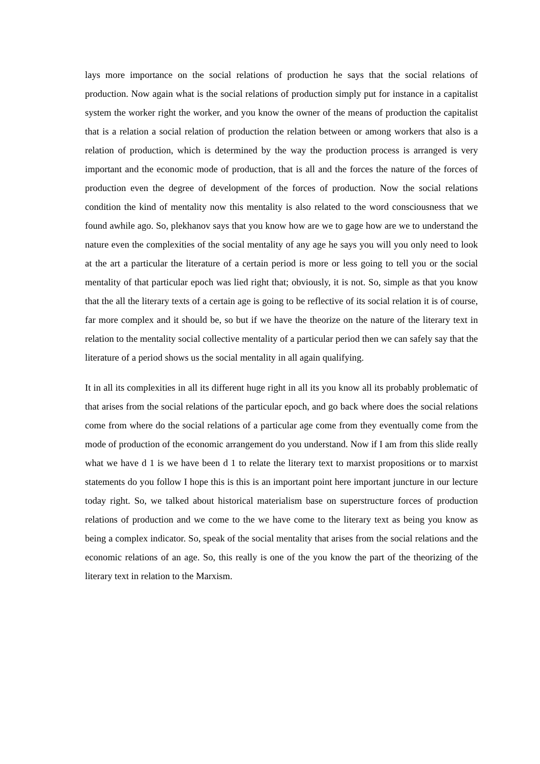lays more importance on the social relations of production he says that the social relations of production. Now again what is the social relations of production simply put for instance in a capitalist system the worker right the worker, and you know the owner of the means of production the capitalist that is a relation a social relation of production the relation between or among workers that also is a relation of production, which is determined by the way the production process is arranged is very important and the economic mode of production, that is all and the forces the nature of the forces of production even the degree of development of the forces of production. Now the social relations condition the kind of mentality now this mentality is also related to the word consciousness that we found awhile ago. So, plekhanov says that you know how are we to gage how are we to understand the nature even the complexities of the social mentality of any age he says you will you only need to look at the art a particular the literature of a certain period is more or less going to tell you or the social mentality of that particular epoch was lied right that; obviously, it is not. So, simple as that you know that the all the literary texts of a certain age is going to be reflective of its social relation it is of course, far more complex and it should be, so but if we have the theorize on the nature of the literary text in relation to the mentality social collective mentality of a particular period then we can safely say that the literature of a period shows us the social mentality in all again qualifying.
It in all its complexities in all its different huge right in all its you know all its probably problematic of that arises from the social relations of the particular epoch, and go back where does the social relations come from where do the social relations of a particular age come from they eventually come from the mode of production of the economic arrangement do you understand. Now if I am from this slide really what we have d 1 is we have been d 1 to relate the literary text to marxist propositions or to marxist statements do you follow I hope this is this is an important point here important juncture in our lecture today right. So, we talked about historical materialism base on superstructure forces of production relations of production and we come to the we have come to the literary text as being you know as being a complex indicator. So, speak of the social mentality that arises from the social relations and the economic relations of an age. So, this really is one of the you know the part of the theorizing of the literary text in relation to the Marxism.